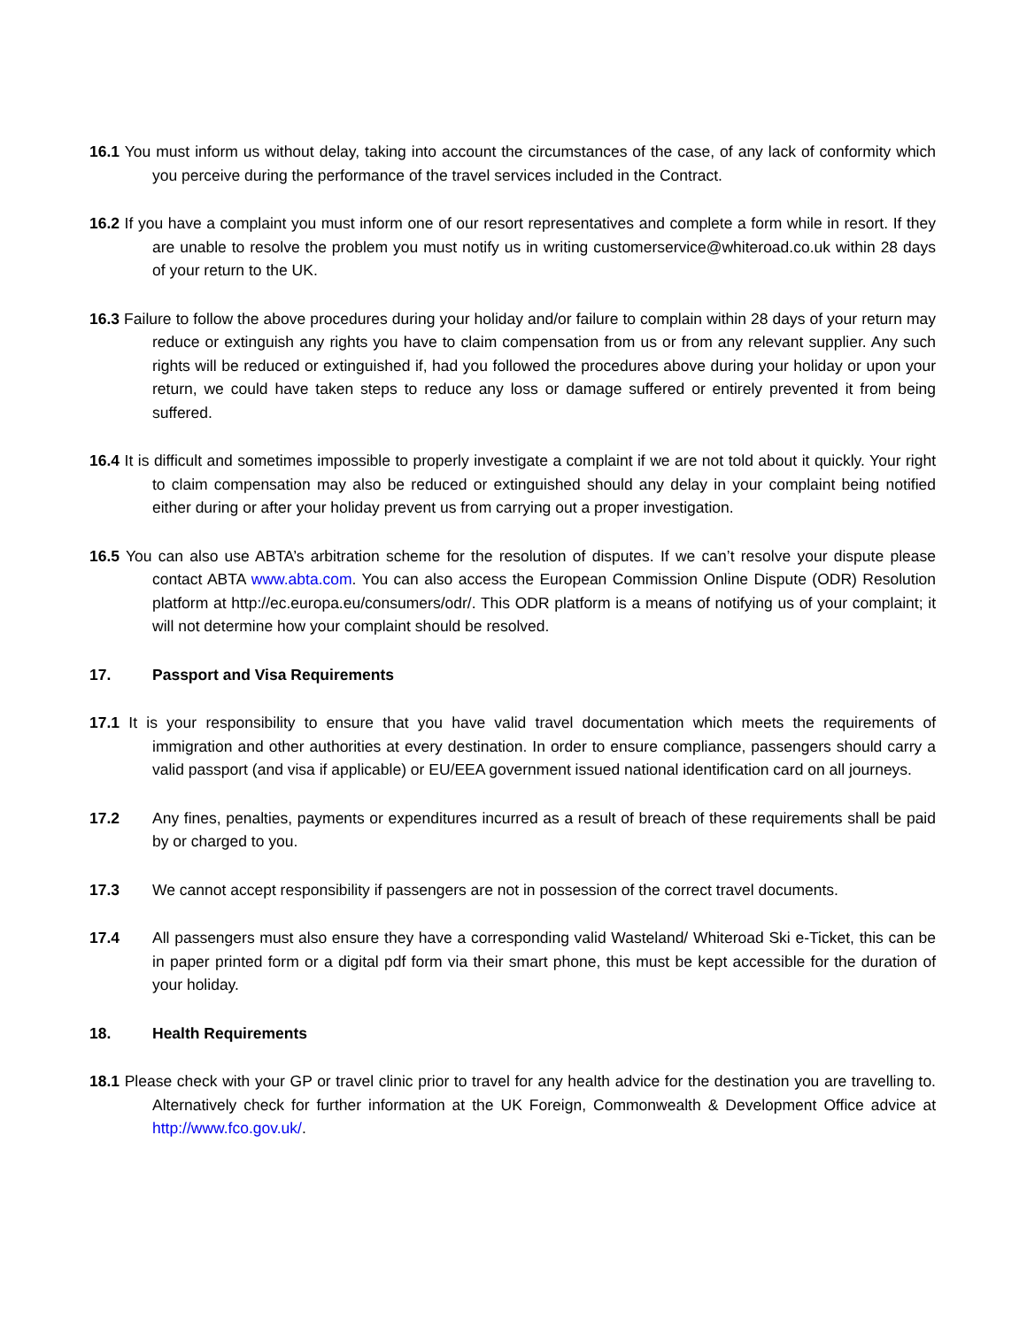16.1 You must inform us without delay, taking into account the circumstances of the case, of any lack of conformity which you perceive during the performance of the travel services included in the Contract.
16.2 If you have a complaint you must inform one of our resort representatives and complete a form while in resort. If they are unable to resolve the problem you must notify us in writing customerservice@whiteroad.co.uk within 28 days of your return to the UK.
16.3 Failure to follow the above procedures during your holiday and/or failure to complain within 28 days of your return may reduce or extinguish any rights you have to claim compensation from us or from any relevant supplier. Any such rights will be reduced or extinguished if, had you followed the procedures above during your holiday or upon your return, we could have taken steps to reduce any loss or damage suffered or entirely prevented it from being suffered.
16.4 It is difficult and sometimes impossible to properly investigate a complaint if we are not told about it quickly. Your right to claim compensation may also be reduced or extinguished should any delay in your complaint being notified either during or after your holiday prevent us from carrying out a proper investigation.
16.5 You can also use ABTA’s arbitration scheme for the resolution of disputes. If we can’t resolve your dispute please contact ABTA www.abta.com. You can also access the European Commission Online Dispute (ODR) Resolution platform at http://ec.europa.eu/consumers/odr/. This ODR platform is a means of notifying us of your complaint; it will not determine how your complaint should be resolved.
17. Passport and Visa Requirements
17.1 It is your responsibility to ensure that you have valid travel documentation which meets the requirements of immigration and other authorities at every destination. In order to ensure compliance, passengers should carry a valid passport (and visa if applicable) or EU/EEA government issued national identification card on all journeys.
17.2 Any fines, penalties, payments or expenditures incurred as a result of breach of these requirements shall be paid by or charged to you.
17.3 We cannot accept responsibility if passengers are not in possession of the correct travel documents.
17.4 All passengers must also ensure they have a corresponding valid Wasteland/ Whiteroad Ski e-Ticket, this can be in paper printed form or a digital pdf form via their smart phone, this must be kept accessible for the duration of your holiday.
18. Health Requirements
18.1 Please check with your GP or travel clinic prior to travel for any health advice for the destination you are travelling to. Alternatively check for further information at the UK Foreign, Commonwealth & Development Office advice at http://www.fco.gov.uk/.